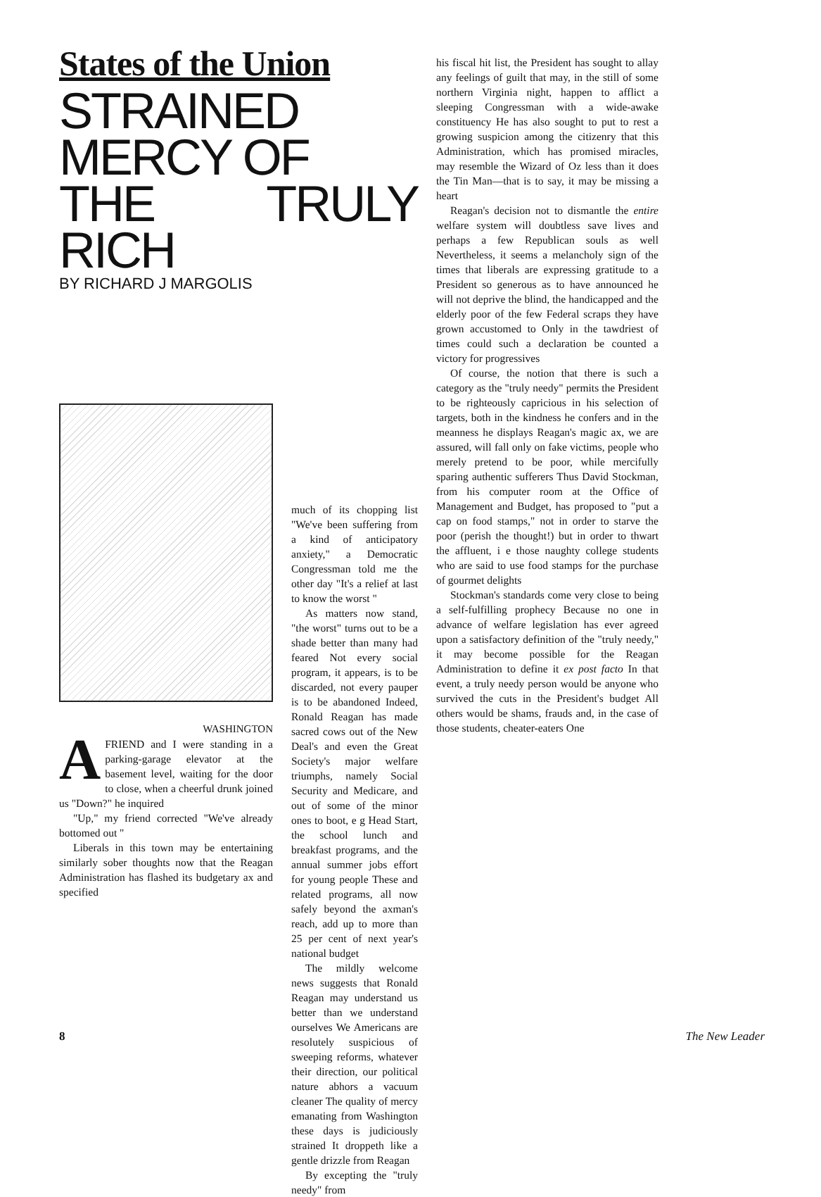States of the Union
STRAINED
MERCY OF
THE TRULY RICH
BY RICHARD J MARGOLIS
WASHINGTON
AFRIEND and I were standing in a parking-garage elevator at the basement level, waiting for the door to close, when a cheerful drunk joined us "Down?" he inquired
"Up," my friend corrected "We've already bottomed out "
Liberals in this town may be entertaining similarly sober thoughts now that the Reagan Administration has flashed its budgetary ax and specified
much of its chopping list "We've been suffering from a kind of anticipatory anxiety," a Democratic Congressman told me the other day "It's a relief at last to know the worst "
As matters now stand, "the worst" turns out to be a shade better than many had feared Not every social program, it appears, is to be discarded, not every pauper is to be abandoned Indeed, Ronald Reagan has made sacred cows out of the New Deal's and even the Great Society's major welfare triumphs, namely Social Security and Medicare, and out of some of the minor ones to boot, e g Head Start, the school lunch and breakfast programs, and the annual summer jobs effort for young people These and related programs, all now safely beyond the axman's reach, add up to more than 25 per cent of next year's national budget
The mildly welcome news suggests that Ronald Reagan may understand us better than we understand ourselves We Americans are resolutely suspicious of sweeping reforms, whatever their direction, our political nature abhors a vacuum cleaner The quality of mercy emanating from Washington these days is judiciously strained It droppeth like a gentle drizzle from Reagan
By excepting the "truly needy" from
his fiscal hit list, the President has sought to allay any feelings of guilt that may, in the still of some northern Virginia night, happen to afflict a sleeping Congressman with a wide-awake constituency He has also sought to put to rest a growing suspicion among the citizenry that this Administration, which has promised miracles, may resemble the Wizard of Oz less than it does the Tin Man—that is to say, it may be missing a heart
Reagan's decision not to dismantle the entire welfare system will doubtless save lives and perhaps a few Republican souls as well Nevertheless, it seems a melancholy sign of the times that liberals are expressing gratitude to a President so generous as to have announced he will not deprive the blind, the handicapped and the elderly poor of the few Federal scraps they have grown accustomed to Only in the tawdriest of times could such a declaration be counted a victory for progressives
Of course, the notion that there is such a category as the "truly needy" permits the President to be righteously capricious in his selection of targets, both in the kindness he confers and in the meanness he displays Reagan's magic ax, we are assured, will fall only on fake victims, people who merely pretend to be poor, while mercifully sparing authentic sufferers Thus David Stockman, from his computer room at the Office of Management and Budget, has proposed to "put a cap on food stamps," not in order to starve the poor (perish the thought!) but in order to thwart the affluent, i e those naughty college students who are said to use food stamps for the purchase of gourmet delights
Stockman's standards come very close to being a self-fulfilling prophecy Because no one in advance of welfare legislation has ever agreed upon a satisfactory definition of the "truly needy," it may become possible for the Reagan Administration to define it ex post facto In that event, a truly needy person would be anyone who survived the cuts in the President's budget All others would be shams, frauds and, in the case of those students, cheater-eaters One
8 The New Leader